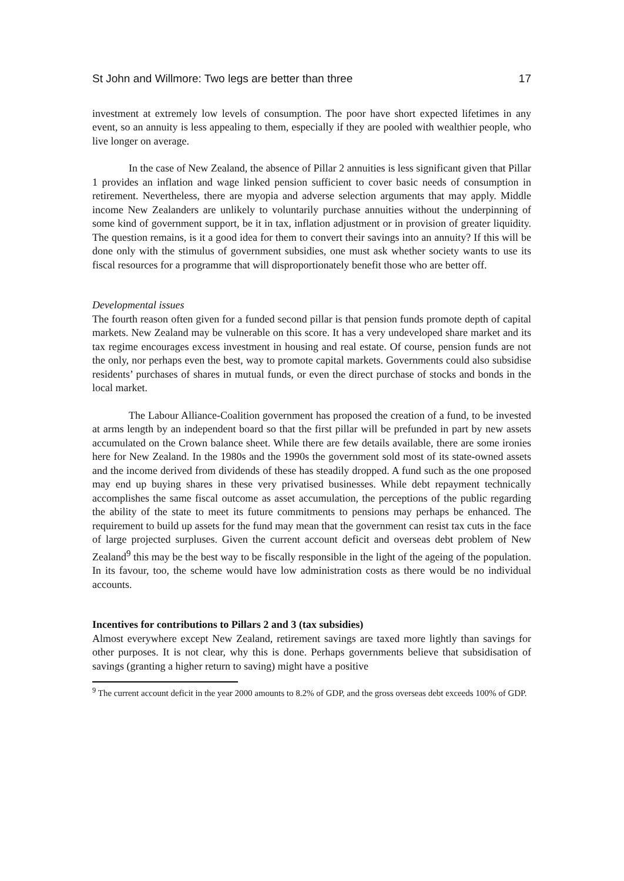St John and Willmore: Two legs are better than three 17
investment at extremely low levels of consumption. The poor have short expected lifetimes in any event, so an annuity is less appealing to them, especially if they are pooled with wealthier people, who live longer on average.
In the case of New Zealand, the absence of Pillar 2 annuities is less significant given that Pillar 1 provides an inflation and wage linked pension sufficient to cover basic needs of consumption in retirement. Nevertheless, there are myopia and adverse selection arguments that may apply. Middle income New Zealanders are unlikely to voluntarily purchase annuities without the underpinning of some kind of government support, be it in tax, inflation adjustment or in provision of greater liquidity. The question remains, is it a good idea for them to convert their savings into an annuity? If this will be done only with the stimulus of government subsidies, one must ask whether society wants to use its fiscal resources for a programme that will disproportionately benefit those who are better off.
Developmental issues
The fourth reason often given for a funded second pillar is that pension funds promote depth of capital markets. New Zealand may be vulnerable on this score. It has a very undeveloped share market and its tax regime encourages excess investment in housing and real estate. Of course, pension funds are not the only, nor perhaps even the best, way to promote capital markets. Governments could also subsidise residents’ purchases of shares in mutual funds, or even the direct purchase of stocks and bonds in the local market.
The Labour Alliance-Coalition government has proposed the creation of a fund, to be invested at arms length by an independent board so that the first pillar will be prefunded in part by new assets accumulated on the Crown balance sheet. While there are few details available, there are some ironies here for New Zealand. In the 1980s and the 1990s the government sold most of its state-owned assets and the income derived from dividends of these has steadily dropped. A fund such as the one proposed may end up buying shares in these very privatised businesses. While debt repayment technically accomplishes the same fiscal outcome as asset accumulation, the perceptions of the public regarding the ability of the state to meet its future commitments to pensions may perhaps be enhanced. The requirement to build up assets for the fund may mean that the government can resist tax cuts in the face of large projected surpluses. Given the current account deficit and overseas debt problem of New Zealand<sup>9</sup> this may be the best way to be fiscally responsible in the light of the ageing of the population. In its favour, too, the scheme would have low administration costs as there would be no individual accounts.
Incentives for contributions to Pillars 2 and 3 (tax subsidies)
Almost everywhere except New Zealand, retirement savings are taxed more lightly than savings for other purposes. It is not clear, why this is done. Perhaps governments believe that subsidisation of savings (granting a higher return to saving) might have a positive
<sup>9</sup> The current account deficit in the year 2000 amounts to 8.2% of GDP, and the gross overseas debt exceeds 100% of GDP.